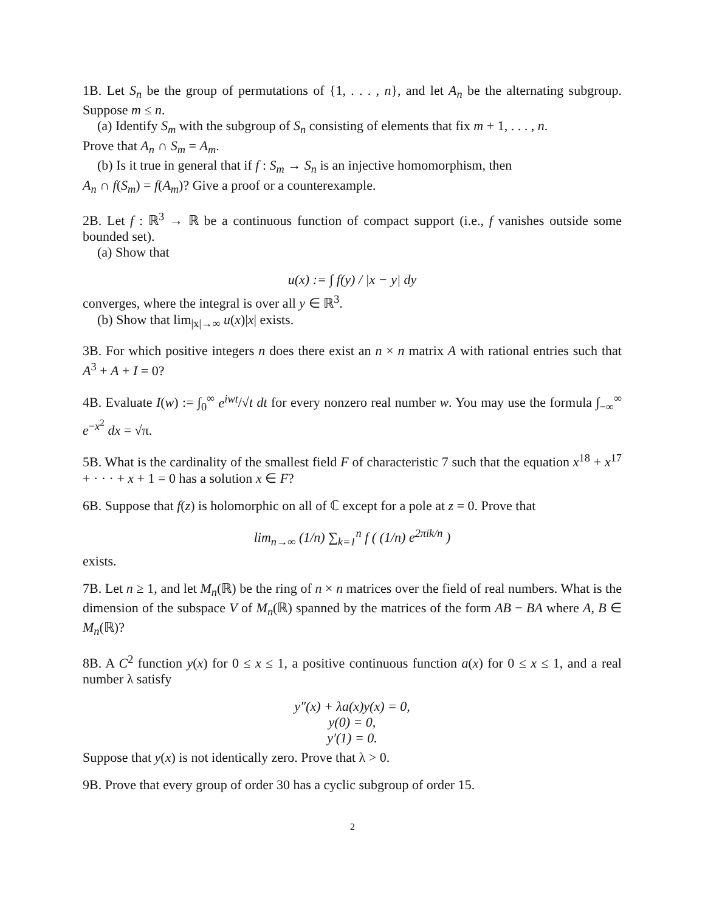1B. Let S<sub>n</sub> be the group of permutations of {1, . . . , n}, and let A<sub>n</sub> be the alternating subgroup. Suppose m ≤ n.
(a) Identify S<sub>m</sub> with the subgroup of S<sub>n</sub> consisting of elements that fix m + 1, . . . , n.
Prove that A<sub>n</sub> ∩ S<sub>m</sub> = A<sub>m</sub>.
(b) Is it true in general that if f : S<sub>m</sub> → S<sub>n</sub> is an injective homomorphism, then
A<sub>n</sub> ∩ f(S<sub>m</sub>) = f(A<sub>m</sub>)? Give a proof or a counterexample.
2B. Let f : ℝ<sup>3</sup> → ℝ be a continuous function of compact support (i.e., f vanishes outside some bounded set).
(a) Show that
u(x) := ∫ f(y) / |x − y| dy
converges, where the integral is over all y ∈ ℝ<sup>3</sup>.
(b) Show that lim<sub>|x|→∞</sub> u(x)|x| exists.
3B. For which positive integers n does there exist an n × n matrix A with rational entries such that A<sup>3</sup> + A + I = 0?
4B. Evaluate I(w) := ∫<sub>0</sub><sup>∞</sup> e<sup>iwt</sup>/√t dt for every nonzero real number w. You may use the formula ∫<sub>−∞</sub><sup>∞</sup> e<sup>−x<sup>2</sup></sup> dx = √π.
5B. What is the cardinality of the smallest field F of characteristic 7 such that the equation x<sup>18</sup> + x<sup>17</sup> + · · · + x + 1 = 0 has a solution x ∈ F?
6B. Suppose that f(z) is holomorphic on all of ℂ except for a pole at z = 0. Prove that
lim<sub>n→∞</sub> (1/n) ∑<sub>k=1</sub><sup>n</sup> f ( (1/n) e<sup>2πik/n</sup> )
exists.
7B. Let n ≥ 1, and let M<sub>n</sub>(ℝ) be the ring of n × n matrices over the field of real numbers. What is the dimension of the subspace V of M<sub>n</sub>(ℝ) spanned by the matrices of the form AB − BA where A, B ∈ M<sub>n</sub>(ℝ)?
8B. A C<sup>2</sup> function y(x) for 0 ≤ x ≤ 1, a positive continuous function a(x) for 0 ≤ x ≤ 1, and a real number λ satisfy
y″(x) + λa(x)y(x) = 0,
y(0) = 0,
y′(1) = 0.
Suppose that y(x) is not identically zero. Prove that λ > 0.
9B. Prove that every group of order 30 has a cyclic subgroup of order 15.
2